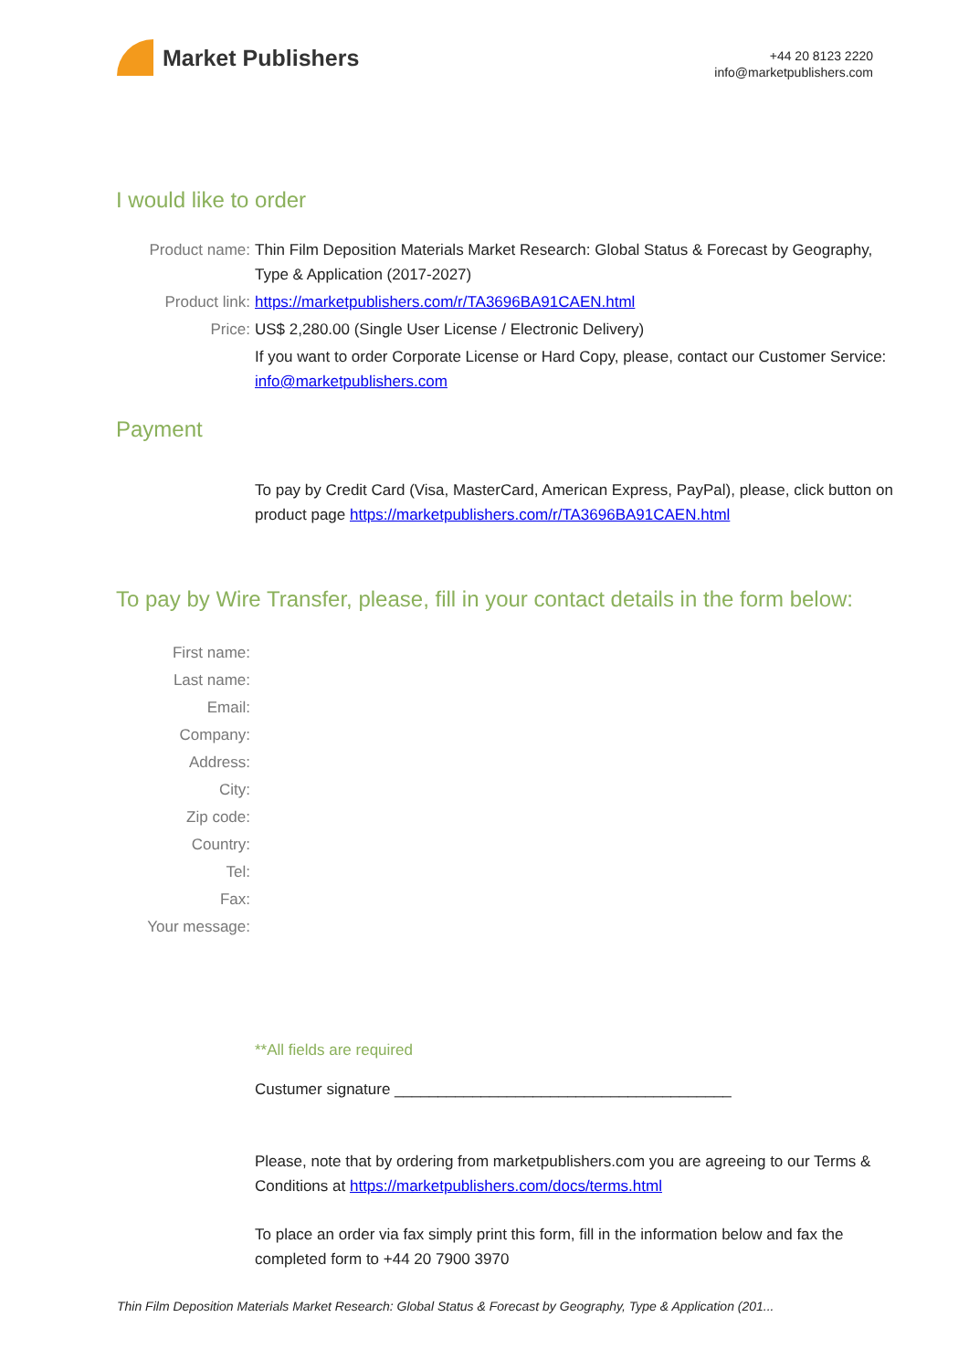Market Publishers
+44 20 8123 2220
info@marketpublishers.com
I would like to order
Product name: Thin Film Deposition Materials Market Research: Global Status & Forecast by Geography, Type & Application (2017-2027)
Product link: https://marketpublishers.com/r/TA3696BA91CAEN.html
Price: US$ 2,280.00 (Single User License / Electronic Delivery)
If you want to order Corporate License or Hard Copy, please, contact our Customer Service:
info@marketpublishers.com
Payment
To pay by Credit Card (Visa, MasterCard, American Express, PayPal), please, click button on product page https://marketpublishers.com/r/TA3696BA91CAEN.html
To pay by Wire Transfer, please, fill in your contact details in the form below:
First name:
Last name:
Email:
Company:
Address:
City:
Zip code:
Country:
Tel:
Fax:
Your message:
**All fields are required
Custumer signature _______________________________________
Please, note that by ordering from marketpublishers.com you are agreeing to our Terms & Conditions at https://marketpublishers.com/docs/terms.html
To place an order via fax simply print this form, fill in the information below and fax the completed form to +44 20 7900 3970
Thin Film Deposition Materials Market Research: Global Status & Forecast by Geography, Type & Application (201...